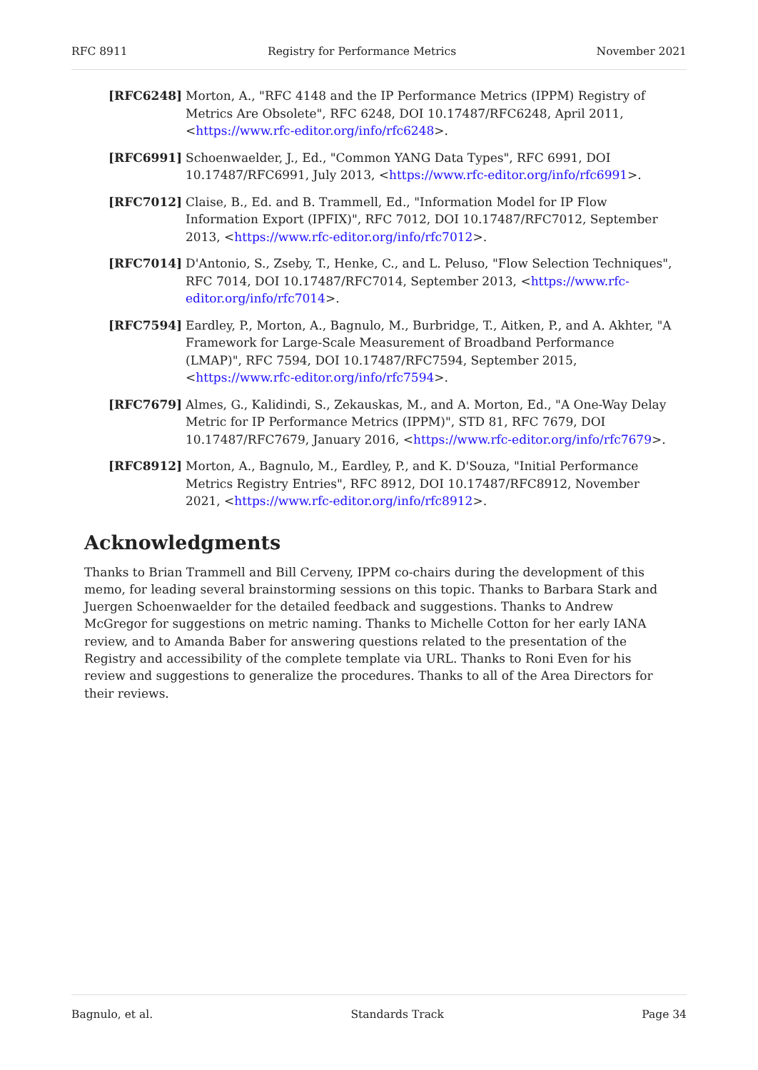RFC 8911 Registry for Performance Metrics November 2021
[RFC6248] Morton, A., "RFC 4148 and the IP Performance Metrics (IPPM) Registry of Metrics Are Obsolete", RFC 6248, DOI 10.17487/RFC6248, April 2011, <https://www.rfc-editor.org/info/rfc6248>.
[RFC6991] Schoenwaelder, J., Ed., "Common YANG Data Types", RFC 6991, DOI 10.17487/RFC6991, July 2013, <https://www.rfc-editor.org/info/rfc6991>.
[RFC7012] Claise, B., Ed. and B. Trammell, Ed., "Information Model for IP Flow Information Export (IPFIX)", RFC 7012, DOI 10.17487/RFC7012, September 2013, <https://www.rfc-editor.org/info/rfc7012>.
[RFC7014] D'Antonio, S., Zseby, T., Henke, C., and L. Peluso, "Flow Selection Techniques", RFC 7014, DOI 10.17487/RFC7014, September 2013, <https://www.rfc-editor.org/info/rfc7014>.
[RFC7594] Eardley, P., Morton, A., Bagnulo, M., Burbridge, T., Aitken, P., and A. Akhter, "A Framework for Large-Scale Measurement of Broadband Performance (LMAP)", RFC 7594, DOI 10.17487/RFC7594, September 2015, <https://www.rfc-editor.org/info/rfc7594>.
[RFC7679] Almes, G., Kalidindi, S., Zekauskas, M., and A. Morton, Ed., "A One-Way Delay Metric for IP Performance Metrics (IPPM)", STD 81, RFC 7679, DOI 10.17487/RFC7679, January 2016, <https://www.rfc-editor.org/info/rfc7679>.
[RFC8912] Morton, A., Bagnulo, M., Eardley, P., and K. D'Souza, "Initial Performance Metrics Registry Entries", RFC 8912, DOI 10.17487/RFC8912, November 2021, <https://www.rfc-editor.org/info/rfc8912>.
Acknowledgments
Thanks to Brian Trammell and Bill Cerveny, IPPM co-chairs during the development of this memo, for leading several brainstorming sessions on this topic. Thanks to Barbara Stark and Juergen Schoenwaelder for the detailed feedback and suggestions. Thanks to Andrew McGregor for suggestions on metric naming. Thanks to Michelle Cotton for her early IANA review, and to Amanda Baber for answering questions related to the presentation of the Registry and accessibility of the complete template via URL. Thanks to Roni Even for his review and suggestions to generalize the procedures. Thanks to all of the Area Directors for their reviews.
Bagnulo, et al. Standards Track Page 34